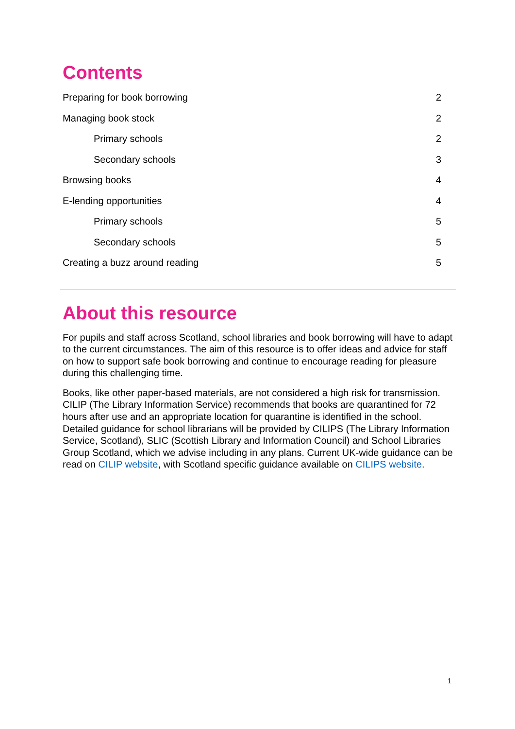Contents
Preparing for book borrowing 2
Managing book stock 2
Primary schools 2
Secondary schools 3
Browsing books 4
E-lending opportunities 4
Primary schools 5
Secondary schools 5
Creating a buzz around reading 5
About this resource
For pupils and staff across Scotland, school libraries and book borrowing will have to adapt to the current circumstances. The aim of this resource is to offer ideas and advice for staff on how to support safe book borrowing and continue to encourage reading for pleasure during this challenging time.
Books, like other paper-based materials, are not considered a high risk for transmission. CILIP (The Library Information Service) recommends that books are quarantined for 72 hours after use and an appropriate location for quarantine is identified in the school. Detailed guidance for school librarians will be provided by CILIPS (The Library Information Service, Scotland), SLIC (Scottish Library and Information Council) and School Libraries Group Scotland, which we advise including in any plans. Current UK-wide guidance can be read on CILIP website, with Scotland specific guidance available on CILIPS website.
1